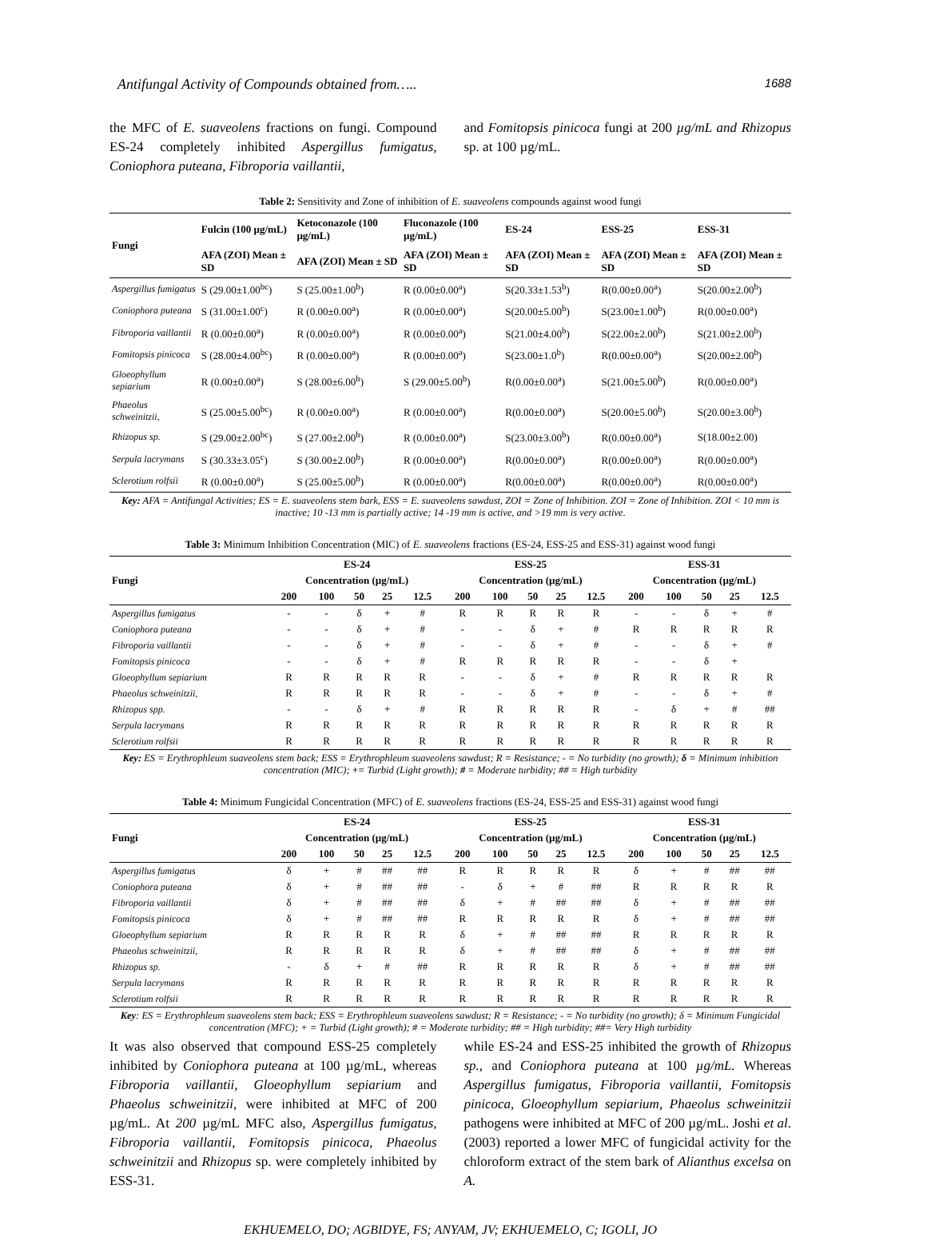Antifungal Activity of Compounds obtained from….. 1688
the MFC of E. suaveolens fractions on fungi. Compound ES-24 completely inhibited Aspergillus fumigatus, Coniophora puteana, Fibroporia vaillantii,
and Fomitopsis pinicoca fungi at 200 µg/mL and Rhizopus sp. at 100 µg/mL.
Table 2: Sensitivity and Zone of inhibition of E. suaveolens compounds against wood fungi
| Fungi | Fulcin (100 µg/mL) | Ketoconazole (100 µg/mL) | Fluconazole (100 µg/mL) | ES-24 | ESS-25 | ESS-31 |
| --- | --- | --- | --- | --- | --- | --- |
| | AFA (ZOI) Mean ± SD | AFA (ZOI) Mean ± SD | AFA (ZOI) Mean ± SD | AFA (ZOI) Mean ± SD | AFA (ZOI) Mean ± SD | AFA (ZOI) Mean ± SD |
| Aspergillus fumigatus | S (29.00±1.00<sup>bc</sup>) | S (25.00±1.00<sup>b</sup>) | R (0.00±0.00<sup>a</sup>) | S(20.33±1.53<sup>b</sup>) | R(0.00±0.00<sup>a</sup>) | S(20.00±2.00<sup>b</sup>) |
| Coniophora puteana | S (31.00±1.00<sup>c</sup>) | R (0.00±0.00<sup>a</sup>) | R (0.00±0.00<sup>a</sup>) | S(20.00±5.00<sup>b</sup>) | S(23.00±1.00<sup>b</sup>) | R(0.00±0.00<sup>a</sup>) |
| Fibroporia vaillantii | R (0.00±0.00<sup>a</sup>) | R (0.00±0.00<sup>a</sup>) | R (0.00±0.00<sup>a</sup>) | S(21.00±4.00<sup>b</sup>) | S(22.00±2.00<sup>b</sup>) | S(21.00±2.00<sup>b</sup>) |
| Fomitopsis pinicoca | S (28.00±4.00<sup>bc</sup>) | R (0.00±0.00<sup>a</sup>) | R (0.00±0.00<sup>a</sup>) | S(23.00±1.0<sup>b</sup>) | R(0.00±0.00<sup>a</sup>) | S(20.00±2.00<sup>b</sup>) |
| Gloeophyllum sepiarium | R (0.00±0.00<sup>a</sup>) | S (28.00±6.00<sup>b</sup>) | S (29.00±5.00<sup>b</sup>) | R(0.00±0.00<sup>a</sup>) | S(21.00±5.00<sup>b</sup>) | R(0.00±0.00<sup>a</sup>) |
| Phaeolus schweinitzii, | S (25.00±5.00<sup>bc</sup>) | R (0.00±0.00<sup>a</sup>) | R (0.00±0.00<sup>a</sup>) | R(0.00±0.00<sup>a</sup>) | S(20.00±5.00<sup>b</sup>) | S(20.00±3.00<sup>b</sup>) |
| Rhizopus sp. | S (29.00±2.00<sup>bc</sup>) | S (27.00±2.00<sup>b</sup>) | R (0.00±0.00<sup>a</sup>) | S(23.00±3.00<sup>b</sup>) | R(0.00±0.00<sup>a</sup>) | S(18.00±2.00) |
| Serpula lacrymans | S (30.33±3.05<sup>c</sup>) | S (30.00±2.00<sup>b</sup>) | R (0.00±0.00<sup>a</sup>) | R(0.00±0.00<sup>a</sup>) | R(0.00±0.00<sup>a</sup>) | R(0.00±0.00<sup>a</sup>) |
| Sclerotium rolfsii | R (0.00±0.00<sup>a</sup>) | S (25.00±5.00<sup>b</sup>) | R (0.00±0.00<sup>a</sup>) | R(0.00±0.00<sup>a</sup>) | R(0.00±0.00<sup>a</sup>) | R(0.00±0.00<sup>a</sup>) |
Key: AFA = Antifungal Activities; ES = E. suaveolens stem bark, ESS = E. suaveolens sawdust, ZOI = Zone of Inhibition. ZOI = Zone of Inhibition. ZOI < 10 mm is inactive; 10 -13 mm is partially active; 14 -19 mm is active, and >19 mm is very active.
Table 3: Minimum Inhibition Concentration (MIC) of E. suaveolens fractions (ES-24, ESS-25 and ESS-31) against wood fungi
| Fungi | ES-24 | | | | | ESS-25 | | | | | ESS-31 | | | | |
| --- | --- | --- | --- | --- | --- | --- | --- | --- | --- | --- | --- | --- | --- | --- | --- |
| | Concentration (µg/mL) | | | | | Concentration (µg/mL) | | | | | Concentration (µg/mL) | | | | |
| | 200 | 100 | 50 | 25 | 12.5 | 200 | 100 | 50 | 25 | 12.5 | 200 | 100 | 50 | 25 | 12.5 |
| Aspergillus fumigatus | - | - | δ | + | # | R | R | R | R | R | - | - | δ | + | # |
| Coniophora puteana | - | - | δ | + | # | - | - | δ | + | # | R | R | R | R | R |
| Fibroporia vaillantii | - | - | δ | + | # | - | - | δ | + | # | - | - | δ | + | # |
| Fomitopsis pinicoca | - | - | δ | + | # | R | R | R | R | R | - | - | δ | + | |
| Gloeophyllum sepiarium | R | R | R | R | R | - | - | δ | + | # | R | R | R | R | R |
| Phaeolus schweinitzii, | R | R | R | R | R | - | - | δ | + | # | - | - | δ | + | # |
| Rhizopus spp. | - | - | δ | + | # | R | R | R | R | R | - | δ | + | # | ## |
| Serpula lacrymans | R | R | R | R | R | R | R | R | R | R | R | R | R | R | R |
| Sclerotium rolfsii | R | R | R | R | R | R | R | R | R | R | R | R | R | R | R |
Key: ES = Erythrophleum suaveolens stem back; ESS = Erythrophleum suaveolens sawdust; R = Resistance; - = No turbidity (no growth); δ = Minimum inhibition concentration (MIC); += Turbid (Light growth); # = Moderate turbidity; ## = High turbidity
Table 4: Minimum Fungicidal Concentration (MFC) of E. suaveolens fractions (ES-24, ESS-25 and ESS-31) against wood fungi
| Fungi | ES-24 | | | | | ESS-25 | | | | | ESS-31 | | | | |
| --- | --- | --- | --- | --- | --- | --- | --- | --- | --- | --- | --- | --- | --- | --- | --- |
| | Concentration (µg/mL) | | | | | Concentration (µg/mL) | | | | | Concentration (µg/mL) | | | | |
| | 200 | 100 | 50 | 25 | 12.5 | 200 | 100 | 50 | 25 | 12.5 | 200 | 100 | 50 | 25 | 12.5 |
| Aspergillus fumigatus | δ | + | # | ## | ## | R | R | R | R | R | δ | + | # | ## | ## |
| Coniophora puteana | δ | + | # | ## | ## | - | δ | + | # | ## | R | R | R | R | R |
| Fibroporia vaillantii | δ | + | # | ## | ## | δ | + | # | ## | ## | δ | + | # | ## | ## |
| Fomitopsis pinicoca | δ | + | # | ## | ## | R | R | R | R | R | δ | + | # | ## | ## |
| Gloeophyllum sepiarium | R | R | R | R | R | δ | + | # | ## | ## | R | R | R | R | R |
| Phaeolus schweinitzii, | R | R | R | R | R | δ | + | # | ## | ## | δ | + | # | ## | ## |
| Rhizopus sp. | - | δ | + | # | ## | R | R | R | R | R | δ | + | # | ## | ## |
| Serpula lacrymans | R | R | R | R | R | R | R | R | R | R | R | R | R | R | R |
| Sclerotium rolfsii | R | R | R | R | R | R | R | R | R | R | R | R | R | R | R |
Key: ES = Erythrophleum suaveolens stem back; ESS = Erythrophleum suaveolens sawdust; R = Resistance; - = No turbidity (no growth); δ = Minimum Fungicidal concentration (MFC); + = Turbid (Light growth); # = Moderate turbidity; ## = High turbidity; ##= Very High turbidity
It was also observed that compound ESS-25 completely inhibited by Coniophora puteana at 100 µg/mL, whereas Fibroporia vaillantii, Gloeophyllum sepiarium and Phaeolus schweinitzii, were inhibited at MFC of 200 µg/mL. At 200 µg/mL MFC also, Aspergillus fumigatus, Fibroporia vaillantii, Fomitopsis pinicoca, Phaeolus schweinitzii and Rhizopus sp. were completely inhibited by ESS-31.
while ES-24 and ESS-25 inhibited the growth of Rhizopus sp., and Coniophora puteana at 100 µg/mL. Whereas Aspergillus fumigatus, Fibroporia vaillantii, Fomitopsis pinicoca, Gloeophyllum sepiarium, Phaeolus schweinitzii pathogens were inhibited at MFC of 200 µg/mL. Joshi et al. (2003) reported a lower MFC of fungicidal activity for the chloroform extract of the stem bark of Alianthus excelsa on A.
EKHUEMELO, DO; AGBIDYE, FS; ANYAM, JV; EKHUEMELO, C; IGOLI, JO